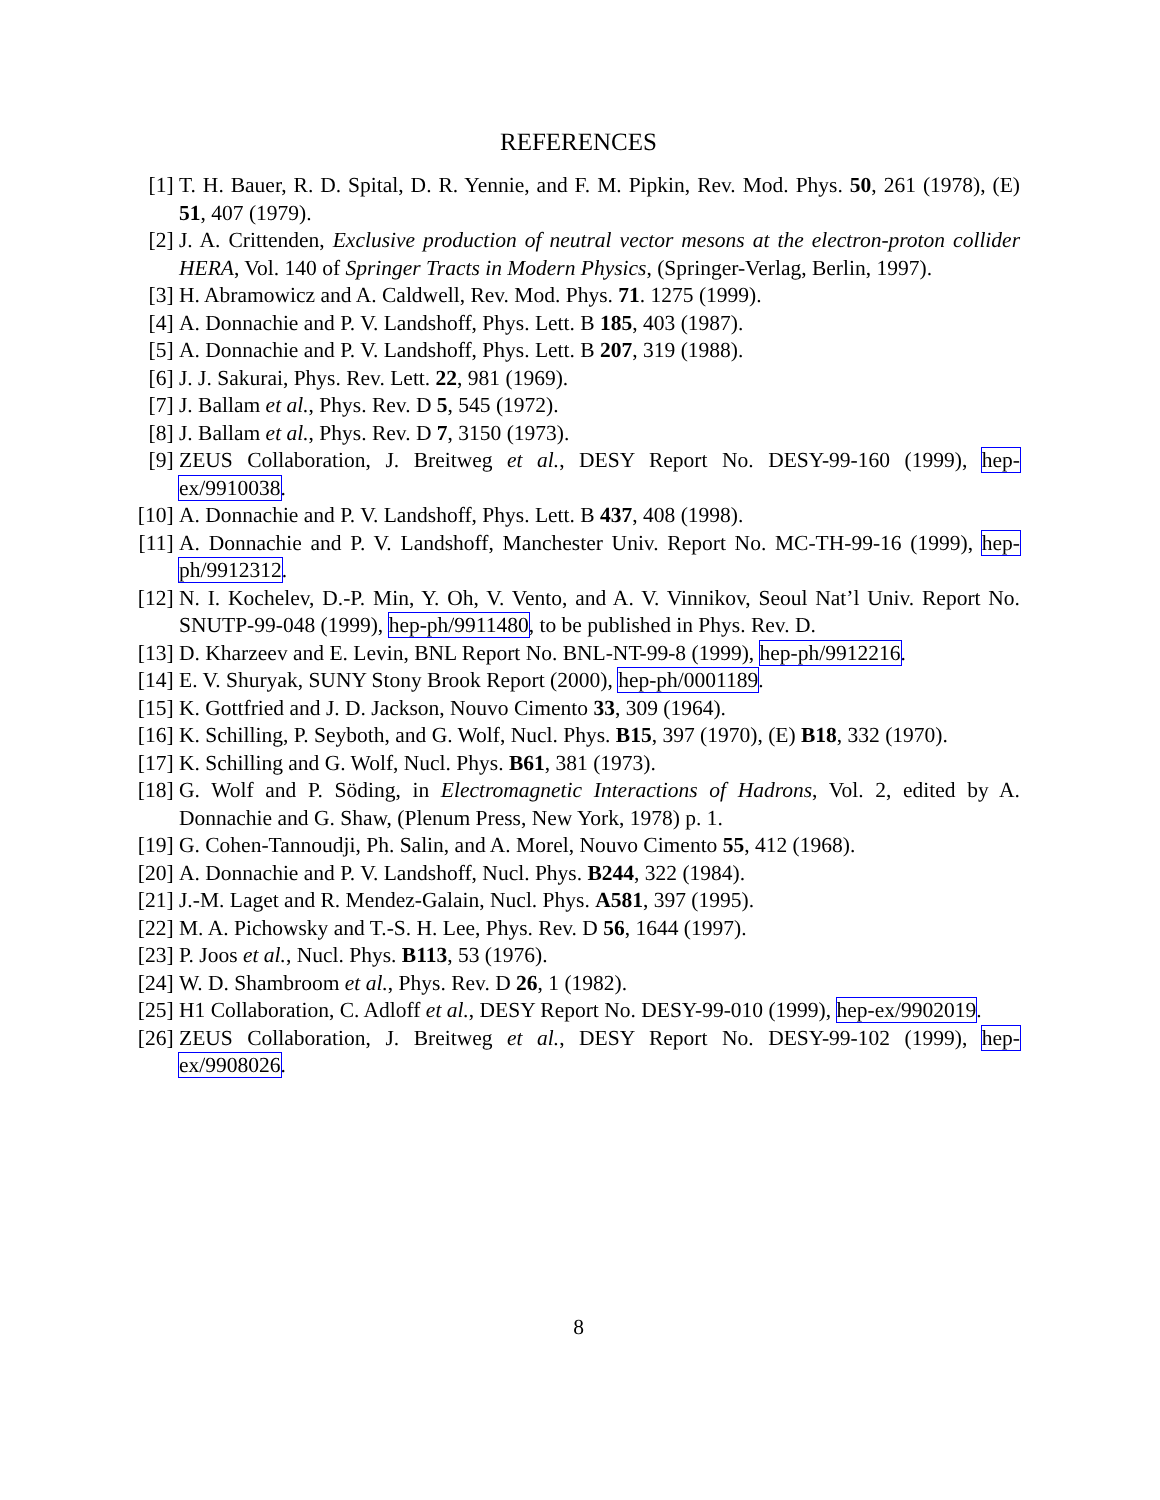REFERENCES
[1] T. H. Bauer, R. D. Spital, D. R. Yennie, and F. M. Pipkin, Rev. Mod. Phys. 50, 261 (1978), (E) 51, 407 (1979).
[2] J. A. Crittenden, Exclusive production of neutral vector mesons at the electron-proton collider HERA, Vol. 140 of Springer Tracts in Modern Physics, (Springer-Verlag, Berlin, 1997).
[3] H. Abramowicz and A. Caldwell, Rev. Mod. Phys. 71. 1275 (1999).
[4] A. Donnachie and P. V. Landshoff, Phys. Lett. B 185, 403 (1987).
[5] A. Donnachie and P. V. Landshoff, Phys. Lett. B 207, 319 (1988).
[6] J. J. Sakurai, Phys. Rev. Lett. 22, 981 (1969).
[7] J. Ballam et al., Phys. Rev. D 5, 545 (1972).
[8] J. Ballam et al., Phys. Rev. D 7, 3150 (1973).
[9] ZEUS Collaboration, J. Breitweg et al., DESY Report No. DESY-99-160 (1999), hep-ex/9910038.
[10] A. Donnachie and P. V. Landshoff, Phys. Lett. B 437, 408 (1998).
[11] A. Donnachie and P. V. Landshoff, Manchester Univ. Report No. MC-TH-99-16 (1999), hep-ph/9912312.
[12] N. I. Kochelev, D.-P. Min, Y. Oh, V. Vento, and A. V. Vinnikov, Seoul Nat’l Univ. Report No. SNUTP-99-048 (1999), hep-ph/9911480, to be published in Phys. Rev. D.
[13] D. Kharzeev and E. Levin, BNL Report No. BNL-NT-99-8 (1999), hep-ph/9912216.
[14] E. V. Shuryak, SUNY Stony Brook Report (2000), hep-ph/0001189.
[15] K. Gottfried and J. D. Jackson, Nouvo Cimento 33, 309 (1964).
[16] K. Schilling, P. Seyboth, and G. Wolf, Nucl. Phys. B15, 397 (1970), (E) B18, 332 (1970).
[17] K. Schilling and G. Wolf, Nucl. Phys. B61, 381 (1973).
[18] G. Wolf and P. Söding, in Electromagnetic Interactions of Hadrons, Vol. 2, edited by A. Donnachie and G. Shaw, (Plenum Press, New York, 1978) p. 1.
[19] G. Cohen-Tannoudji, Ph. Salin, and A. Morel, Nouvo Cimento 55, 412 (1968).
[20] A. Donnachie and P. V. Landshoff, Nucl. Phys. B244, 322 (1984).
[21] J.-M. Laget and R. Mendez-Galain, Nucl. Phys. A581, 397 (1995).
[22] M. A. Pichowsky and T.-S. H. Lee, Phys. Rev. D 56, 1644 (1997).
[23] P. Joos et al., Nucl. Phys. B113, 53 (1976).
[24] W. D. Shambroom et al., Phys. Rev. D 26, 1 (1982).
[25] H1 Collaboration, C. Adloff et al., DESY Report No. DESY-99-010 (1999), hep-ex/9902019.
[26] ZEUS Collaboration, J. Breitweg et al., DESY Report No. DESY-99-102 (1999), hep-ex/9908026.
8